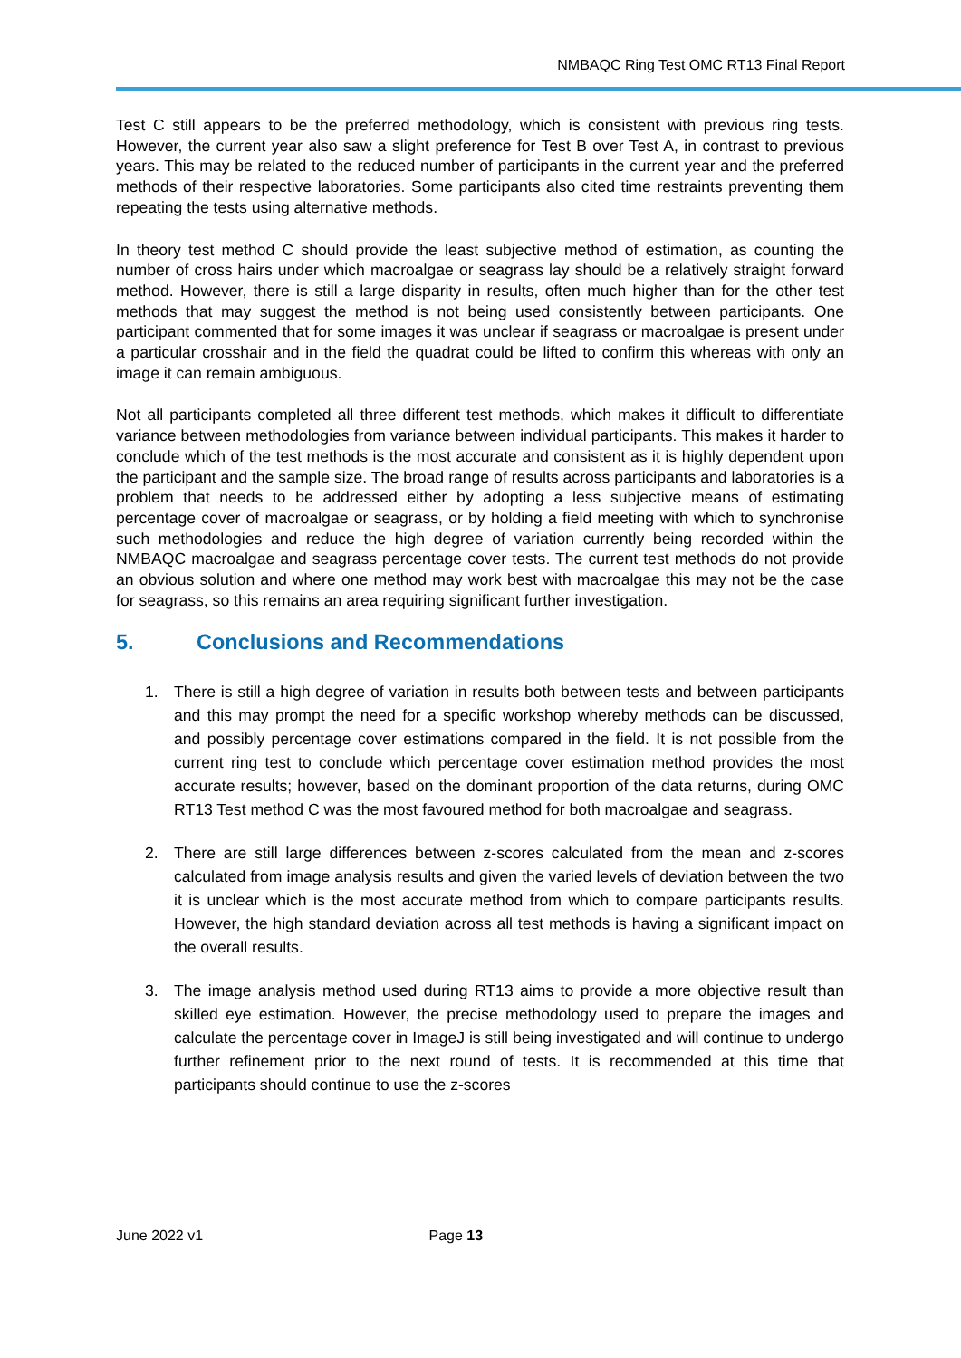NMBAQC Ring Test OMC RT13 Final Report
Test C still appears to be the preferred methodology, which is consistent with previous ring tests. However, the current year also saw a slight preference for Test B over Test A, in contrast to previous years. This may be related to the reduced number of participants in the current year and the preferred methods of their respective laboratories. Some participants also cited time restraints preventing them repeating the tests using alternative methods.
In theory test method C should provide the least subjective method of estimation, as counting the number of cross hairs under which macroalgae or seagrass lay should be a relatively straight forward method. However, there is still a large disparity in results, often much higher than for the other test methods that may suggest the method is not being used consistently between participants. One participant commented that for some images it was unclear if seagrass or macroalgae is present under a particular crosshair and in the field the quadrat could be lifted to confirm this whereas with only an image it can remain ambiguous.
Not all participants completed all three different test methods, which makes it difficult to differentiate variance between methodologies from variance between individual participants. This makes it harder to conclude which of the test methods is the most accurate and consistent as it is highly dependent upon the participant and the sample size. The broad range of results across participants and laboratories is a problem that needs to be addressed either by adopting a less subjective means of estimating percentage cover of macroalgae or seagrass, or by holding a field meeting with which to synchronise such methodologies and reduce the high degree of variation currently being recorded within the NMBAQC macroalgae and seagrass percentage cover tests. The current test methods do not provide an obvious solution and where one method may work best with macroalgae this may not be the case for seagrass, so this remains an area requiring significant further investigation.
5. Conclusions and Recommendations
1. There is still a high degree of variation in results both between tests and between participants and this may prompt the need for a specific workshop whereby methods can be discussed, and possibly percentage cover estimations compared in the field. It is not possible from the current ring test to conclude which percentage cover estimation method provides the most accurate results; however, based on the dominant proportion of the data returns, during OMC RT13 Test method C was the most favoured method for both macroalgae and seagrass.
2. There are still large differences between z-scores calculated from the mean and z-scores calculated from image analysis results and given the varied levels of deviation between the two it is unclear which is the most accurate method from which to compare participants results. However, the high standard deviation across all test methods is having a significant impact on the overall results.
3. The image analysis method used during RT13 aims to provide a more objective result than skilled eye estimation. However, the precise methodology used to prepare the images and calculate the percentage cover in ImageJ is still being investigated and will continue to undergo further refinement prior to the next round of tests. It is recommended at this time that participants should continue to use the z-scores
June 2022 v1 Page 13